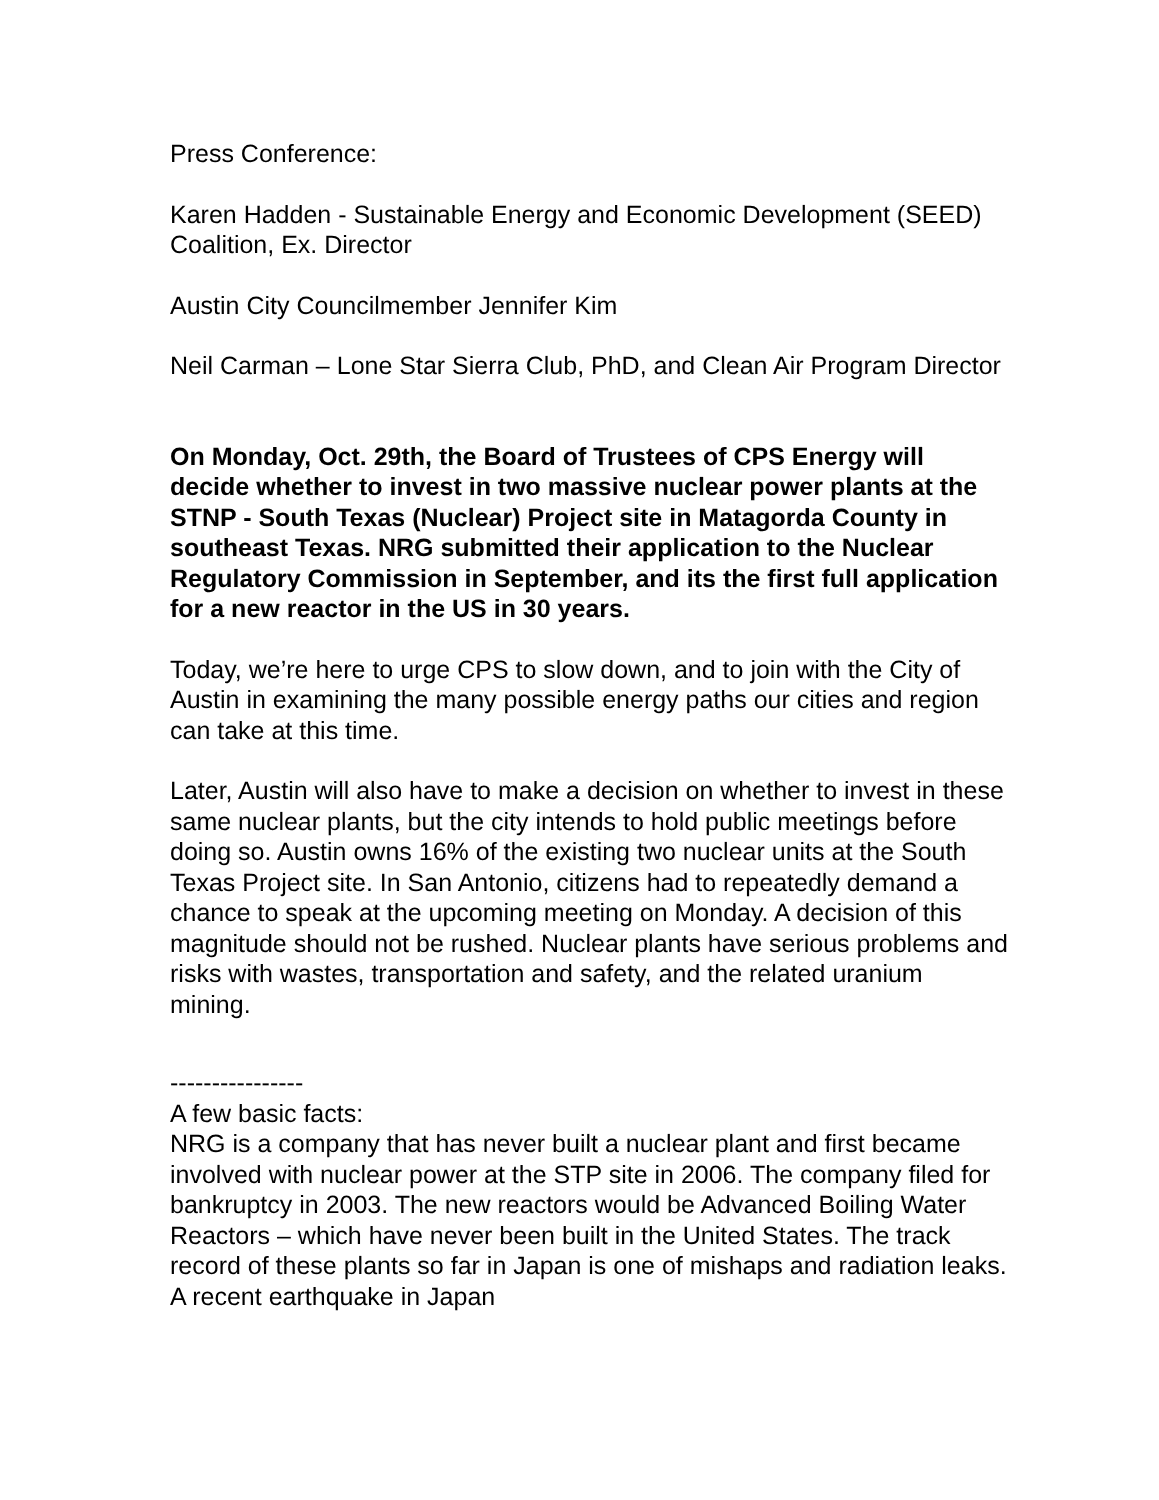Press Conference:
Karen Hadden - Sustainable Energy and Economic Development (SEED) Coalition, Ex. Director
Austin City Councilmember Jennifer Kim
Neil Carman – Lone Star Sierra Club, PhD, and Clean Air Program Director
On Monday, Oct. 29th, the Board of Trustees of CPS Energy will decide whether to invest in two massive nuclear power plants at the STNP - South Texas (Nuclear) Project site in Matagorda County in southeast Texas. NRG submitted their application to the Nuclear Regulatory Commission in September, and its the first full application for a new reactor in the US in 30 years.
Today, we’re here to urge CPS to slow down, and to join with the City of Austin in examining the many possible energy paths our cities and region can take at this time.
Later, Austin will also have to make a decision on whether to invest in these same nuclear plants, but the city intends to hold public meetings before doing so. Austin owns 16% of the existing two nuclear units at the South Texas Project site. In San Antonio, citizens had to repeatedly demand a chance to speak at the upcoming meeting on Monday. A decision of this magnitude should not be rushed. Nuclear plants have serious problems and risks with wastes, transportation and safety, and the related uranium mining.
----------------
A few basic facts:
NRG is a company that has never built a nuclear plant and first became involved with nuclear power at the STP site in 2006. The company filed for bankruptcy in 2003. The new reactors would be Advanced Boiling Water Reactors – which have never been built in the United States. The track record of these plants so far in Japan is one of mishaps and radiation leaks. A recent earthquake in Japan